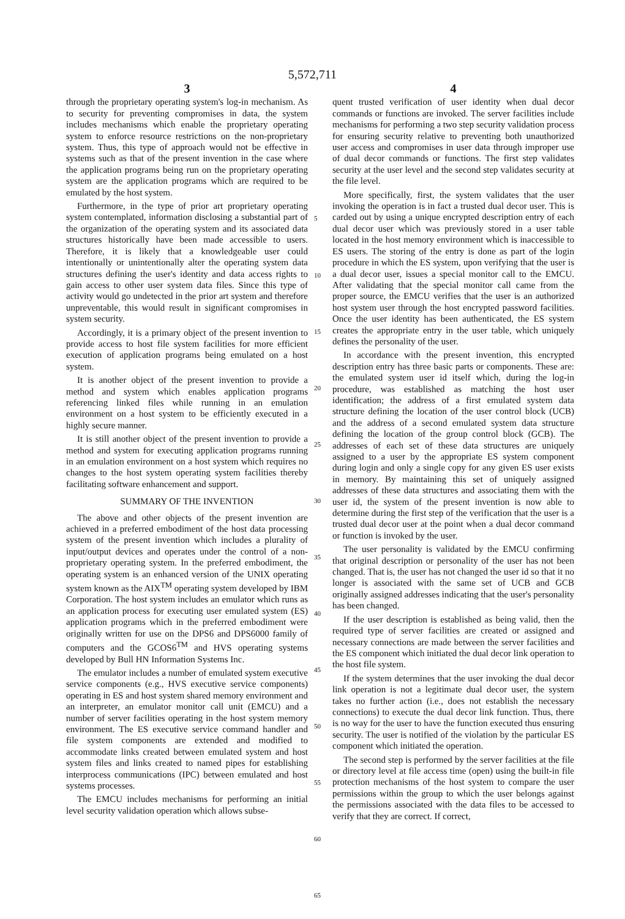5,572,711
3
through the proprietary operating system's log-in mechanism. As to security for preventing compromises in data, the system includes mechanisms which enable the proprietary operating system to enforce resource restrictions on the non-proprietary system. Thus, this type of approach would not be effective in systems such as that of the present invention in the case where the application programs being run on the proprietary operating system are the application programs which are required to be emulated by the host system.
Furthermore, in the type of prior art proprietary operating system contemplated, information disclosing a substantial part of the organization of the operating system and its associated data structures historically have been made accessible to users. Therefore, it is likely that a knowledgeable user could intentionally or unintentionally alter the operating system data structures defining the user's identity and data access rights to gain access to other user system data files. Since this type of activity would go undetected in the prior art system and therefore unpreventable, this would result in significant compromises in system security.
Accordingly, it is a primary object of the present invention to provide access to host file system facilities for more efficient execution of application programs being emulated on a host system.
It is another object of the present invention to provide a method and system which enables application programs referencing linked files while running in an emulation environment on a host system to be efficiently executed in a highly secure manner.
It is still another object of the present invention to provide a method and system for executing application programs running in an emulation environment on a host system which requires no changes to the host system operating system facilities thereby facilitating software enhancement and support.
SUMMARY OF THE INVENTION
The above and other objects of the present invention are achieved in a preferred embodiment of the host data processing system of the present invention which includes a plurality of input/output devices and operates under the control of a non-proprietary operating system. In the preferred embodiment, the operating system is an enhanced version of the UNIX operating system known as the AIX<sup>TM</sup> operating system developed by IBM Corporation. The host system includes an emulator which runs as an application process for executing user emulated system (ES) application programs which in the preferred embodiment were originally written for use on the DPS6 and DPS6000 family of computers and the GCOS6<sup>TM</sup> and HVS operating systems developed by Bull HN Information Systems Inc.
The emulator includes a number of emulated system executive service components (e.g., HVS executive service components) operating in ES and host system shared memory environment and an interpreter, an emulator monitor call unit (EMCU) and a number of server facilities operating in the host system memory environment. The ES executive service command handler and file system components are extended and modified to accommodate links created between emulated system and host system files and links created to named pipes for establishing interprocess communications (IPC) between emulated and host systems processes.
The EMCU includes mechanisms for performing an initial level security validation operation which allows subse-
5
10
15
20
25
30
35
40
45
50
55
60
65
4
quent trusted verification of user identity when dual decor commands or functions are invoked. The server facilities include mechanisms for performing a two step security validation process for ensuring security relative to preventing both unauthorized user access and compromises in user data through improper use of dual decor commands or functions. The first step validates security at the user level and the second step validates security at the file level.
More specifically, first, the system validates that the user invoking the operation is in fact a trusted dual decor user. This is carded out by using a unique encrypted description entry of each dual decor user which was previously stored in a user table located in the host memory environment which is inaccessible to ES users. The storing of the entry is done as part of the login procedure in which the ES system, upon verifying that the user is a dual decor user, issues a special monitor call to the EMCU. After validating that the special monitor call came from the proper source, the EMCU verifies that the user is an authorized host system user through the host encrypted password facilities. Once the user identity has been authenticated, the ES system creates the appropriate entry in the user table, which uniquely defines the personality of the user.
In accordance with the present invention, this encrypted description entry has three basic parts or components. These are: the emulated system user id itself which, during the log-in procedure, was established as matching the host user identification; the address of a first emulated system data structure defining the location of the user control block (UCB) and the address of a second emulated system data structure defining the location of the group control block (GCB). The addresses of each set of these data structures are uniquely assigned to a user by the appropriate ES system component during login and only a single copy for any given ES user exists in memory. By maintaining this set of uniquely assigned addresses of these data structures and associating them with the user id, the system of the present invention is now able to determine during the first step of the verification that the user is a trusted dual decor user at the point when a dual decor command or function is invoked by the user.
The user personality is validated by the EMCU confirming that original description or personality of the user has not been changed. That is, the user has not changed the user id so that it no longer is associated with the same set of UCB and GCB originally assigned addresses indicating that the user's personality has been changed.
If the user description is established as being valid, then the required type of server facilities are created or assigned and necessary connections are made between the server facilities and the ES component which initiated the dual decor link operation to the host file system.
If the system determines that the user invoking the dual decor link operation is not a legitimate dual decor user, the system takes no further action (i.e., does not establish the necessary connections) to execute the dual decor link function. Thus, there is no way for the user to have the function executed thus ensuring security. The user is notified of the violation by the particular ES component which initiated the operation.
The second step is performed by the server facilities at the file or directory level at file access time (open) using the built-in file protection mechanisms of the host system to compare the user permissions within the group to which the user belongs against the permissions associated with the data files to be accessed to verify that they are correct. If correct,